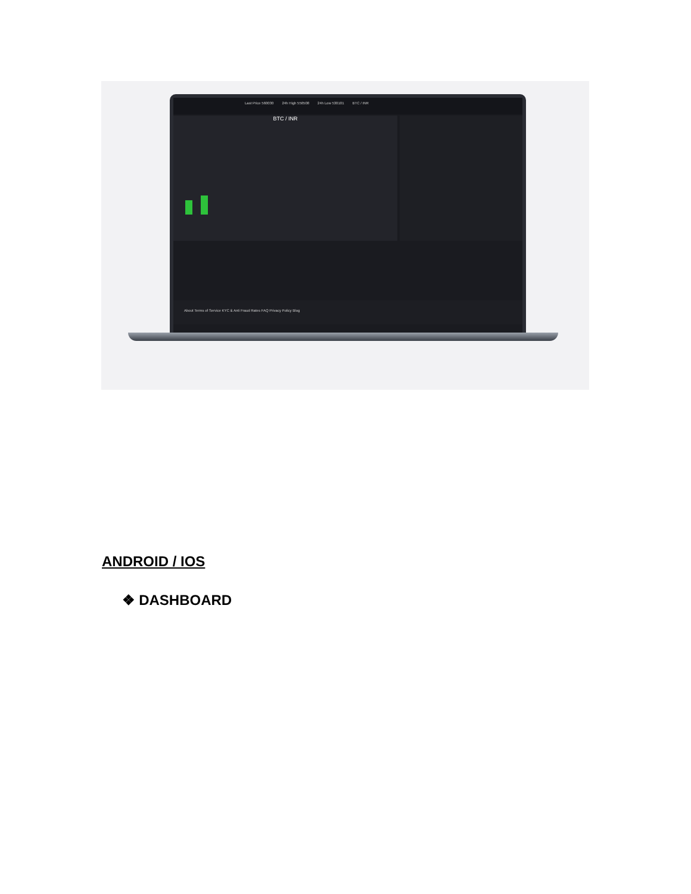Last Price 560030 24h High 556508 24h Low 530101 BTC / INR
BTC / INR
About Terms of Service KYC & Anti Fraud Rates FAQ Privacy Policy Blog
ANDROID / IOS
❖ DASHBOARD